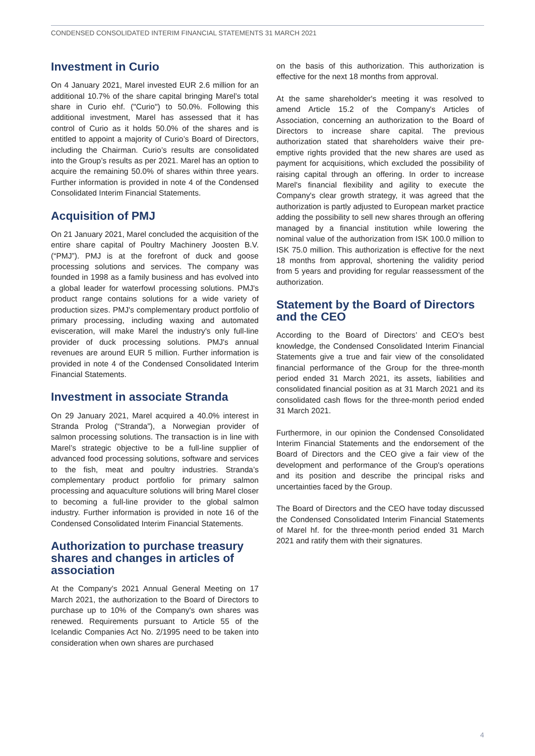CONDENSED CONSOLIDATED INTERIM FINANCIAL STATEMENTS 31 MARCH 2021
Investment in Curio
On 4 January 2021, Marel invested EUR 2.6 million for an additional 10.7% of the share capital bringing Marel’s total share in Curio ehf. ("Curio") to 50.0%. Following this additional investment, Marel has assessed that it has control of Curio as it holds 50.0% of the shares and is entitled to appoint a majority of Curio’s Board of Directors, including the Chairman. Curio’s results are consolidated into the Group’s results as per 2021. Marel has an option to acquire the remaining 50.0% of shares within three years. Further information is provided in note 4 of the Condensed Consolidated Interim Financial Statements.
Acquisition of PMJ
On 21 January 2021, Marel concluded the acquisition of the entire share capital of Poultry Machinery Joosten B.V. (“PMJ”). PMJ is at the forefront of duck and goose processing solutions and services. The company was founded in 1998 as a family business and has evolved into a global leader for waterfowl processing solutions. PMJ's product range contains solutions for a wide variety of production sizes. PMJ's complementary product portfolio of primary processing, including waxing and automated evisceration, will make Marel the industry's only full-line provider of duck processing solutions. PMJ's annual revenues are around EUR 5 million. Further information is provided in note 4 of the Condensed Consolidated Interim Financial Statements.
Investment in associate Stranda
On 29 January 2021, Marel acquired a 40.0% interest in Stranda Prolog (“Stranda”), a Norwegian provider of salmon processing solutions. The transaction is in line with Marel’s strategic objective to be a full-line supplier of advanced food processing solutions, software and services to the fish, meat and poultry industries. Stranda’s complementary product portfolio for primary salmon processing and aquaculture solutions will bring Marel closer to becoming a full-line provider to the global salmon industry. Further information is provided in note 16 of the Condensed Consolidated Interim Financial Statements.
Authorization to purchase treasury shares and changes in articles of association
At the Company's 2021 Annual General Meeting on 17 March 2021, the authorization to the Board of Directors to purchase up to 10% of the Company's own shares was renewed. Requirements pursuant to Article 55 of the Icelandic Companies Act No. 2/1995 need to be taken into consideration when own shares are purchased
on the basis of this authorization. This authorization is effective for the next 18 months from approval.
At the same shareholder's meeting it was resolved to amend Article 15.2 of the Company's Articles of Association, concerning an authorization to the Board of Directors to increase share capital. The previous authorization stated that shareholders waive their pre-emptive rights provided that the new shares are used as payment for acquisitions, which excluded the possibility of raising capital through an offering. In order to increase Marel's financial flexibility and agility to execute the Company's clear growth strategy, it was agreed that the authorization is partly adjusted to European market practice adding the possibility to sell new shares through an offering managed by a financial institution while lowering the nominal value of the authorization from ISK 100.0 million to ISK 75.0 million. This authorization is effective for the next 18 months from approval, shortening the validity period from 5 years and providing for regular reassessment of the authorization.
Statement by the Board of Directors and the CEO
According to the Board of Directors’ and CEO’s best knowledge, the Condensed Consolidated Interim Financial Statements give a true and fair view of the consolidated financial performance of the Group for the three-month period ended 31 March 2021, its assets, liabilities and consolidated financial position as at 31 March 2021 and its consolidated cash flows for the three-month period ended 31 March 2021.
Furthermore, in our opinion the Condensed Consolidated Interim Financial Statements and the endorsement of the Board of Directors and the CEO give a fair view of the development and performance of the Group's operations and its position and describe the principal risks and uncertainties faced by the Group.
The Board of Directors and the CEO have today discussed the Condensed Consolidated Interim Financial Statements of Marel hf. for the three-month period ended 31 March 2021 and ratify them with their signatures.
4